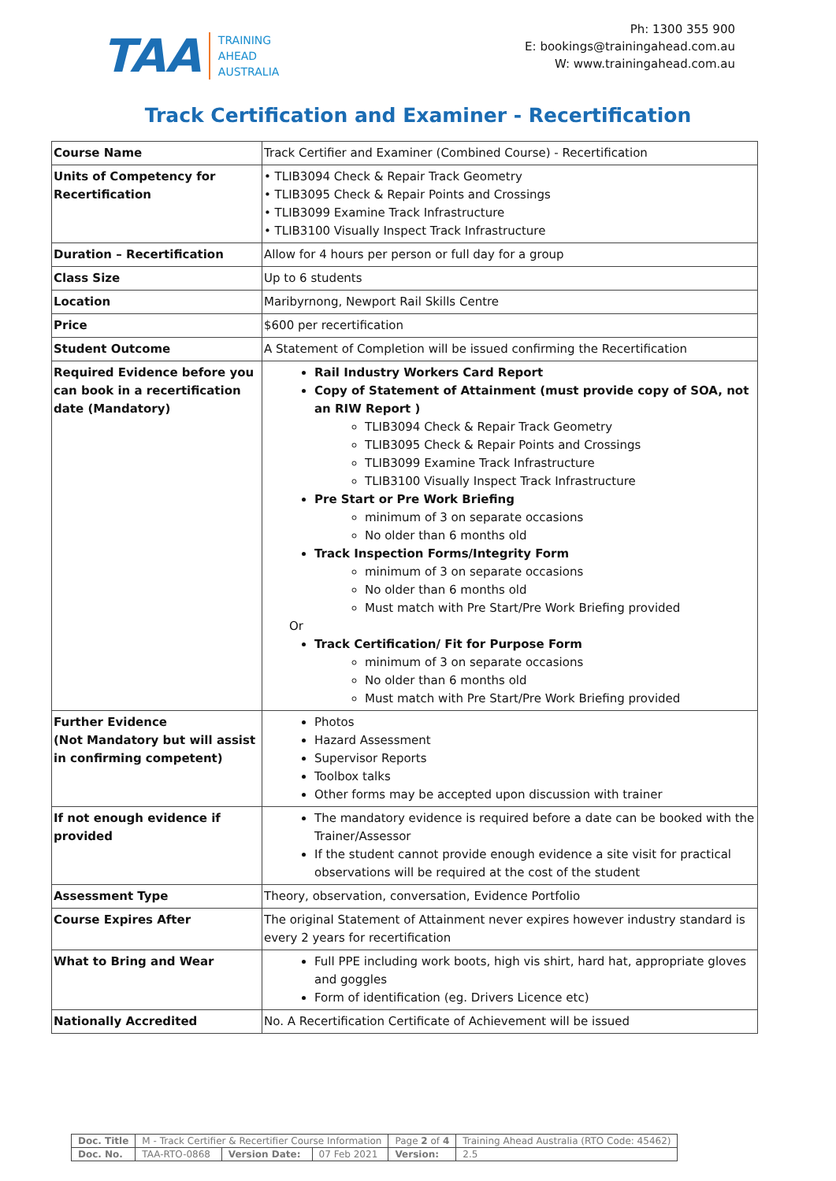TAA
TRAINING
AHEAD
AUSTRALIA
Ph: 1300 355 900
E: bookings@trainingahead.com.au
W: www.trainingahead.com.au
Track Certification and Examiner - Recertification
| Course Name | Track Certifier and Examiner (Combined Course) - Recertification |
| Units of Competency for Recertification | • TLIB3094 Check & Repair Track Geometry • TLIB3095 Check & Repair Points and Crossings • TLIB3099 Examine Track Infrastructure • TLIB3100 Visually Inspect Track Infrastructure |
| Duration – Recertification | Allow for 4 hours per person or full day for a group |
| Class Size | Up to 6 students |
| Location | Maribyrnong, Newport Rail Skills Centre |
| Price | $600 per recertification |
| Student Outcome | A Statement of Completion will be issued confirming the Recertification |
| Required Evidence before you can book in a recertification date (Mandatory) | Rail Industry Workers Card Report Copy of Statement of Attainment (must provide copy of SOA, not an RIW Report ) TLIB3094 Check & Repair Track Geometry TLIB3095 Check & Repair Points and Crossings TLIB3099 Examine Track Infrastructure TLIB3100 Visually Inspect Track Infrastructure Pre Start or Pre Work Briefing minimum of 3 on separate occasions No older than 6 months old Track Inspection Forms/Integrity Form minimum of 3 on separate occasions No older than 6 months old Must match with Pre Start/Pre Work Briefing provided Or Track Certification/ Fit for Purpose Form minimum of 3 on separate occasions No older than 6 months old Must match with Pre Start/Pre Work Briefing provided |
| Further Evidence (Not Mandatory but will assist in confirming competent) | Photos Hazard Assessment Supervisor Reports Toolbox talks Other forms may be accepted upon discussion with trainer |
| If not enough evidence if provided | The mandatory evidence is required before a date can be booked with the Trainer/Assessor If the student cannot provide enough evidence a site visit for practical observations will be required at the cost of the student |
| Assessment Type | Theory, observation, conversation, Evidence Portfolio |
| Course Expires After | The original Statement of Attainment never expires however industry standard is every 2 years for recertification |
| What to Bring and Wear | Full PPE including work boots, high vis shirt, hard hat, appropriate gloves and goggles Form of identification (eg. Drivers Licence etc) |
| Nationally Accredited | No. A Recertification Certificate of Achievement will be issued |
| Doc. Title | M - Track Certifier & Recertifier Course Information | | | Page 2 of 4 | Training Ahead Australia (RTO Code: 45462) |
| Doc. No. | TAA-RTO-0868 | Version Date: | 07 Feb 2021 | Version: | 2.5 |